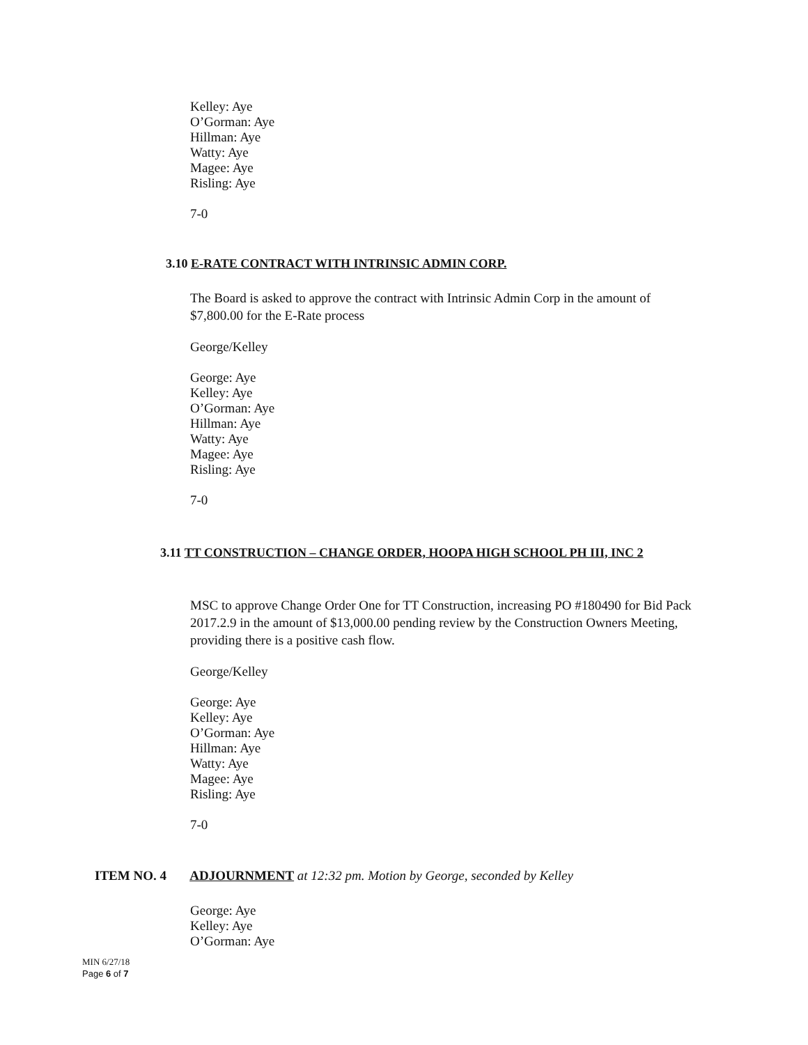Kelley: Aye
O’Gorman: Aye
Hillman: Aye
Watty: Aye
Magee: Aye
Risling: Aye
7-0
3.10 E-RATE CONTRACT WITH INTRINSIC ADMIN CORP.
The Board is asked to approve the contract with Intrinsic Admin Corp in the amount of $7,800.00 for the E-Rate process
George/Kelley
George: Aye
Kelley: Aye
O’Gorman: Aye
Hillman: Aye
Watty: Aye
Magee: Aye
Risling: Aye
7-0
3.11 TT CONSTRUCTION – CHANGE ORDER, HOOPA HIGH SCHOOL PH III, INC 2
MSC to approve Change Order One for TT Construction, increasing PO #180490 for Bid Pack 2017.2.9 in the amount of $13,000.00 pending review by the Construction Owners Meeting, providing there is a positive cash flow.
George/Kelley
George: Aye
Kelley: Aye
O’Gorman: Aye
Hillman: Aye
Watty: Aye
Magee: Aye
Risling: Aye
7-0
ITEM NO. 4 ADJOURNMENT at 12:32 pm. Motion by George, seconded by Kelley
George: Aye
Kelley: Aye
O’Gorman: Aye
MIN 6/27/18
Page 6 of 7